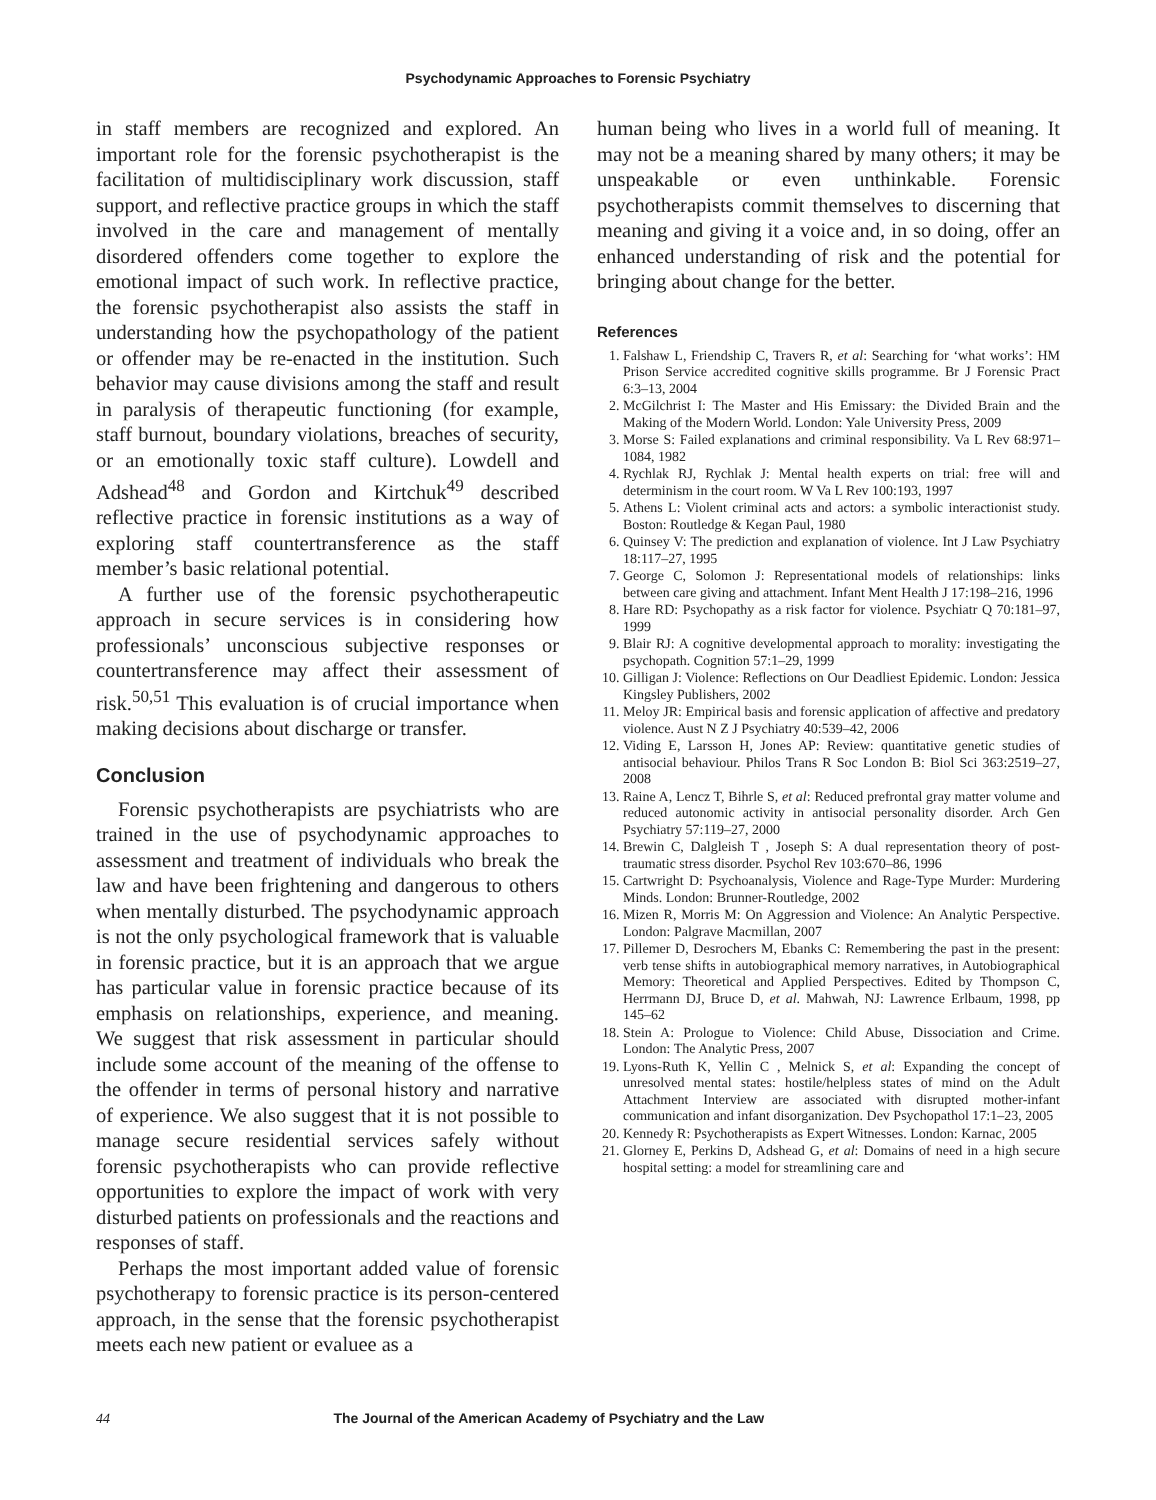Psychodynamic Approaches to Forensic Psychiatry
in staff members are recognized and explored. An important role for the forensic psychotherapist is the facilitation of multidisciplinary work discussion, staff support, and reflective practice groups in which the staff involved in the care and management of mentally disordered offenders come together to explore the emotional impact of such work. In reflective practice, the forensic psychotherapist also assists the staff in understanding how the psychopathology of the patient or offender may be re-enacted in the institution. Such behavior may cause divisions among the staff and result in paralysis of therapeutic functioning (for example, staff burnout, boundary violations, breaches of security, or an emotionally toxic staff culture). Lowdell and Adshead<sup>48</sup> and Gordon and Kirtchuk<sup>49</sup> described reflective practice in forensic institutions as a way of exploring staff countertransference as the staff member’s basic relational potential.
A further use of the forensic psychotherapeutic approach in secure services is in considering how professionals’ unconscious subjective responses or countertransference may affect their assessment of risk.<sup>50,51</sup> This evaluation is of crucial importance when making decisions about discharge or transfer.
Conclusion
Forensic psychotherapists are psychiatrists who are trained in the use of psychodynamic approaches to assessment and treatment of individuals who break the law and have been frightening and dangerous to others when mentally disturbed. The psychodynamic approach is not the only psychological framework that is valuable in forensic practice, but it is an approach that we argue has particular value in forensic practice because of its emphasis on relationships, experience, and meaning. We suggest that risk assessment in particular should include some account of the meaning of the offense to the offender in terms of personal history and narrative of experience. We also suggest that it is not possible to manage secure residential services safely without forensic psychotherapists who can provide reflective opportunities to explore the impact of work with very disturbed patients on professionals and the reactions and responses of staff.
Perhaps the most important added value of forensic psychotherapy to forensic practice is its person-centered approach, in the sense that the forensic psychotherapist meets each new patient or evaluee as a
human being who lives in a world full of meaning. It may not be a meaning shared by many others; it may be unspeakable or even unthinkable. Forensic psychotherapists commit themselves to discerning that meaning and giving it a voice and, in so doing, offer an enhanced understanding of risk and the potential for bringing about change for the better.
References
1. Falshaw L, Friendship C, Travers R, et al: Searching for ‘what works’: HM Prison Service accredited cognitive skills programme. Br J Forensic Pract 6:3–13, 2004
2. McGilchrist I: The Master and His Emissary: the Divided Brain and the Making of the Modern World. London: Yale University Press, 2009
3. Morse S: Failed explanations and criminal responsibility. Va L Rev 68:971–1084, 1982
4. Rychlak RJ, Rychlak J: Mental health experts on trial: free will and determinism in the court room. W Va L Rev 100:193, 1997
5. Athens L: Violent criminal acts and actors: a symbolic interactionist study. Boston: Routledge & Kegan Paul, 1980
6. Quinsey V: The prediction and explanation of violence. Int J Law Psychiatry 18:117–27, 1995
7. George C, Solomon J: Representational models of relationships: links between care giving and attachment. Infant Ment Health J 17:198–216, 1996
8. Hare RD: Psychopathy as a risk factor for violence. Psychiatr Q 70:181–97, 1999
9. Blair RJ: A cognitive developmental approach to morality: investigating the psychopath. Cognition 57:1–29, 1999
10. Gilligan J: Violence: Reflections on Our Deadliest Epidemic. London: Jessica Kingsley Publishers, 2002
11. Meloy JR: Empirical basis and forensic application of affective and predatory violence. Aust N Z J Psychiatry 40:539–42, 2006
12. Viding E, Larsson H, Jones AP: Review: quantitative genetic studies of antisocial behaviour. Philos Trans R Soc London B: Biol Sci 363:2519–27, 2008
13. Raine A, Lencz T, Bihrle S, et al: Reduced prefrontal gray matter volume and reduced autonomic activity in antisocial personality disorder. Arch Gen Psychiatry 57:119–27, 2000
14. Brewin C, Dalgleish T , Joseph S: A dual representation theory of post-traumatic stress disorder. Psychol Rev 103:670–86, 1996
15. Cartwright D: Psychoanalysis, Violence and Rage-Type Murder: Murdering Minds. London: Brunner-Routledge, 2002
16. Mizen R, Morris M: On Aggression and Violence: An Analytic Perspective. London: Palgrave Macmillan, 2007
17. Pillemer D, Desrochers M, Ebanks C: Remembering the past in the present: verb tense shifts in autobiographical memory narratives, in Autobiographical Memory: Theoretical and Applied Perspectives. Edited by Thompson C, Herrmann DJ, Bruce D, et al. Mahwah, NJ: Lawrence Erlbaum, 1998, pp 145–62
18. Stein A: Prologue to Violence: Child Abuse, Dissociation and Crime. London: The Analytic Press, 2007
19. Lyons-Ruth K, Yellin C , Melnick S, et al: Expanding the concept of unresolved mental states: hostile/helpless states of mind on the Adult Attachment Interview are associated with disrupted mother-infant communication and infant disorganization. Dev Psychopathol 17:1–23, 2005
20. Kennedy R: Psychotherapists as Expert Witnesses. London: Karnac, 2005
21. Glorney E, Perkins D, Adshead G, et al: Domains of need in a high secure hospital setting: a model for streamlining care and
44 The Journal of the American Academy of Psychiatry and the Law